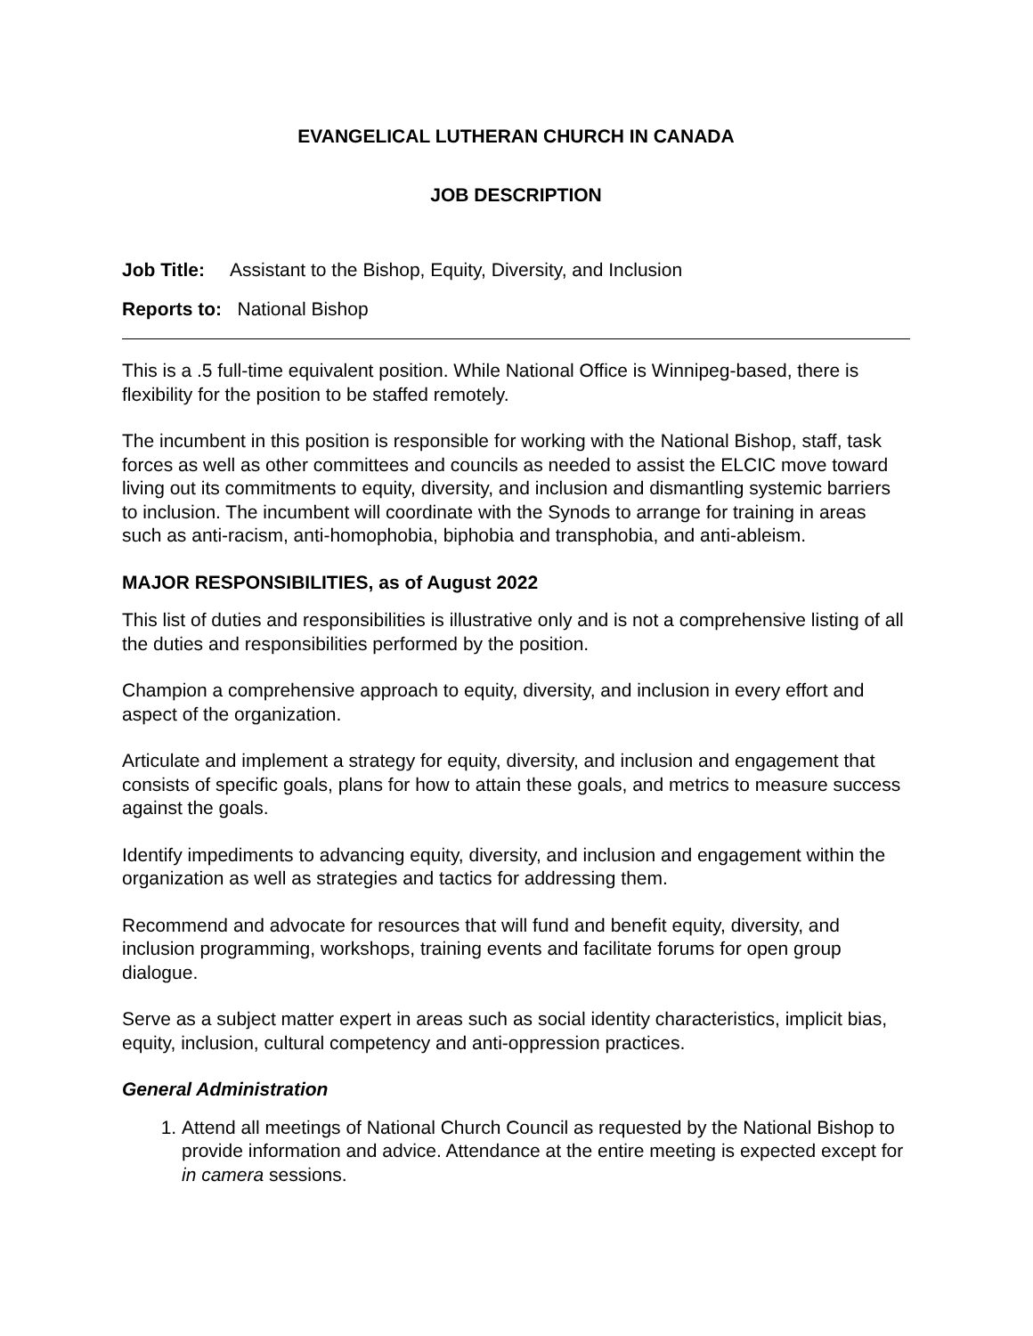EVANGELICAL LUTHERAN CHURCH IN CANADA
JOB DESCRIPTION
Job Title: Assistant to the Bishop, Equity, Diversity, and Inclusion
Reports to: National Bishop
This is a .5 full-time equivalent position. While National Office is Winnipeg-based, there is flexibility for the position to be staffed remotely.
The incumbent in this position is responsible for working with the National Bishop, staff, task forces as well as other committees and councils as needed to assist the ELCIC move toward living out its commitments to equity, diversity, and inclusion and dismantling systemic barriers to inclusion. The incumbent will coordinate with the Synods to arrange for training in areas such as anti-racism, anti-homophobia, biphobia and transphobia, and anti-ableism.
MAJOR RESPONSIBILITIES, as of August 2022
This list of duties and responsibilities is illustrative only and is not a comprehensive listing of all the duties and responsibilities performed by the position.
Champion a comprehensive approach to equity, diversity, and inclusion in every effort and aspect of the organization.
Articulate and implement a strategy for equity, diversity, and inclusion and engagement that consists of specific goals, plans for how to attain these goals, and metrics to measure success against the goals.
Identify impediments to advancing equity, diversity, and inclusion and engagement within the organization as well as strategies and tactics for addressing them.
Recommend and advocate for resources that will fund and benefit equity, diversity, and inclusion programming, workshops, training events and facilitate forums for open group dialogue.
Serve as a subject matter expert in areas such as social identity characteristics, implicit bias, equity, inclusion, cultural competency and anti-oppression practices.
General Administration
1. Attend all meetings of National Church Council as requested by the National Bishop to provide information and advice. Attendance at the entire meeting is expected except for in camera sessions.